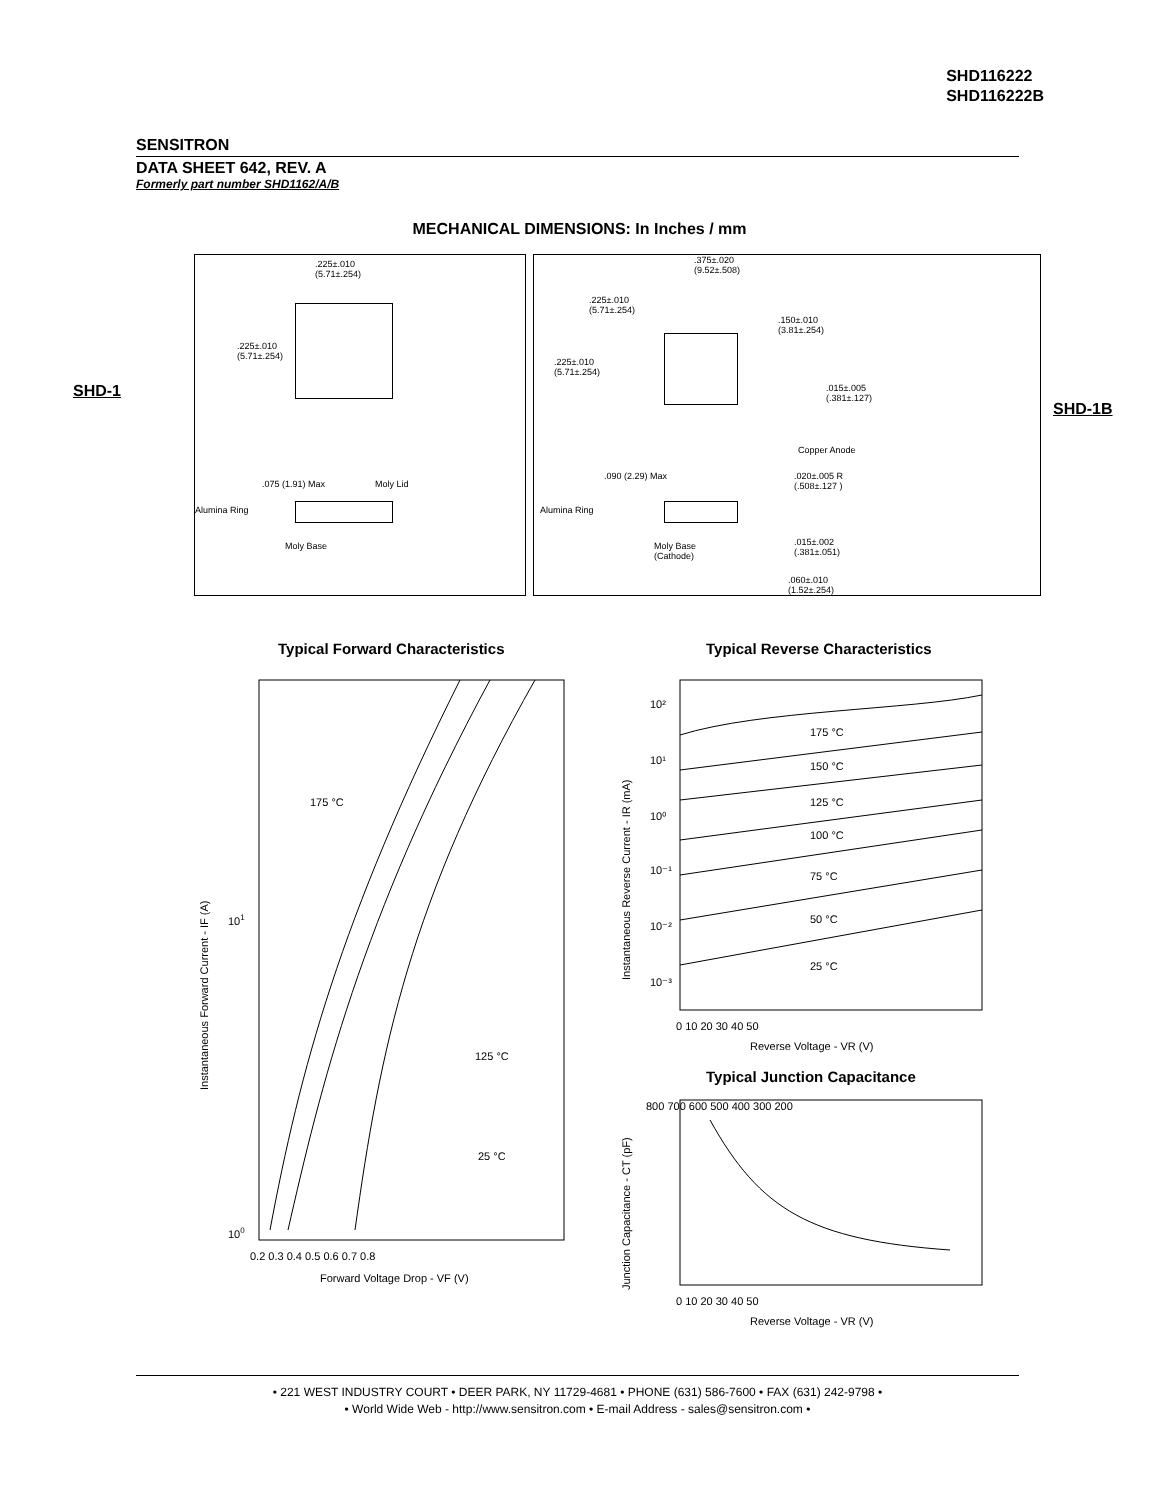SHD116222
SHD116222B
SENSITRON
DATA SHEET 642, REV. A
Formerly part number SHD1162/A/B
MECHANICAL DIMENSIONS: In Inches / mm
SHD-1
SHD-1B
.225±.010
(5.71±.254)
.225±.010
(5.71±.254)
.075 (1.91) Max Moly Lid
Alumina Ring
Moly Base
.375±.020
(9.52±.508)
.225±.010
(5.71±.254)
.150±.010
(3.81±.254)
.225±.010
(5.71±.254)
.015±.005
(.381±.127)
Copper Anode
.090 (2.29) Max
.020±.005 R
(.508±.127 )
Alumina Ring
Moly Base
(Cathode)
.015±.002
(.381±.051)
.060±.010
(1.52±.254)
Typical Forward Characteristics
Typical Reverse Characteristics
Typical Junction Capacitance
175 °C
125 °C
25 °C
100
101
0.2 0.3 0.4 0.5 0.6 0.7 0.8
Forward Voltage Drop - VF (V)
Instantaneous Forward Current - IF (A)
175 °C
150 °C
125 °C
100 °C
75 °C
50 °C
25 °C
10²
10¹
10⁰
10⁻¹
10⁻²
10⁻³
0 10 20 30 40 50
Reverse Voltage - VR (V)
Instantaneous Reverse Current - IR (mA)
800 700 600 500 400 300 200
0 10 20 30 40 50
Reverse Voltage - VR (V)
Junction Capacitance - CT (pF)
• 221 WEST INDUSTRY COURT • DEER PARK, NY 11729-4681 • PHONE (631) 586-7600 • FAX (631) 242-9798 •
• World Wide Web - http://www.sensitron.com • E-mail Address - sales@sensitron.com •